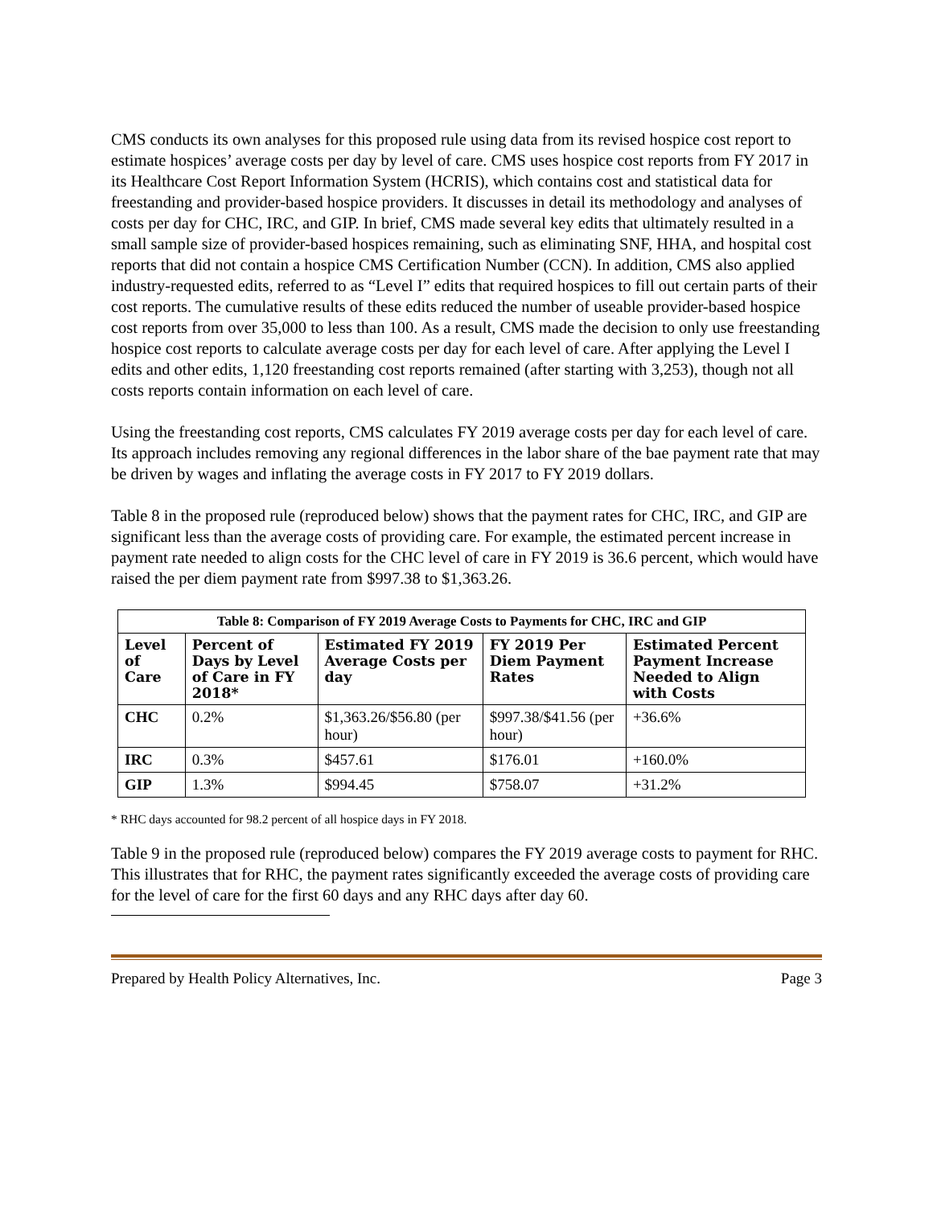CMS conducts its own analyses for this proposed rule using data from its revised hospice cost report to estimate hospices’ average costs per day by level of care. CMS uses hospice cost reports from FY 2017 in its Healthcare Cost Report Information System (HCRIS), which contains cost and statistical data for freestanding and provider-based hospice providers. It discusses in detail its methodology and analyses of costs per day for CHC, IRC, and GIP. In brief, CMS made several key edits that ultimately resulted in a small sample size of provider-based hospices remaining, such as eliminating SNF, HHA, and hospital cost reports that did not contain a hospice CMS Certification Number (CCN). In addition, CMS also applied industry-requested edits, referred to as “Level I” edits that required hospices to fill out certain parts of their cost reports. The cumulative results of these edits reduced the number of useable provider-based hospice cost reports from over 35,000 to less than 100. As a result, CMS made the decision to only use freestanding hospice cost reports to calculate average costs per day for each level of care. After applying the Level I edits and other edits, 1,120 freestanding cost reports remained (after starting with 3,253), though not all costs reports contain information on each level of care.
Using the freestanding cost reports, CMS calculates FY 2019 average costs per day for each level of care. Its approach includes removing any regional differences in the labor share of the bae payment rate that may be driven by wages and inflating the average costs in FY 2017 to FY 2019 dollars.
Table 8 in the proposed rule (reproduced below) shows that the payment rates for CHC, IRC, and GIP are significant less than the average costs of providing care. For example, the estimated percent increase in payment rate needed to align costs for the CHC level of care in FY 2019 is 36.6 percent, which would have raised the per diem payment rate from $997.38 to $1,363.26.
| Table 8: Comparison of FY 2019 Average Costs to Payments for CHC, IRC and GIP | | | | |
| --- | --- | --- | --- | --- |
| Level of Care | Percent of Days by Level of Care in FY 2018* | Estimated FY 2019 Average Costs per day | FY 2019 Per Diem Payment Rates | Estimated Percent Payment Increase Needed to Align with Costs |
| CHC | 0.2% | $1,363.26/$56.80 (per hour) | $997.38/$41.56 (per hour) | +36.6% |
| IRC | 0.3% | $457.61 | $176.01 | +160.0% |
| GIP | 1.3% | $994.45 | $758.07 | +31.2% |
* RHC days accounted for 98.2 percent of all hospice days in FY 2018.
Table 9 in the proposed rule (reproduced below) compares the FY 2019 average costs to payment for RHC. This illustrates that for RHC, the payment rates significantly exceeded the average costs of providing care for the level of care for the first 60 days and any RHC days after day 60.
Prepared by Health Policy Alternatives, Inc. Page 3